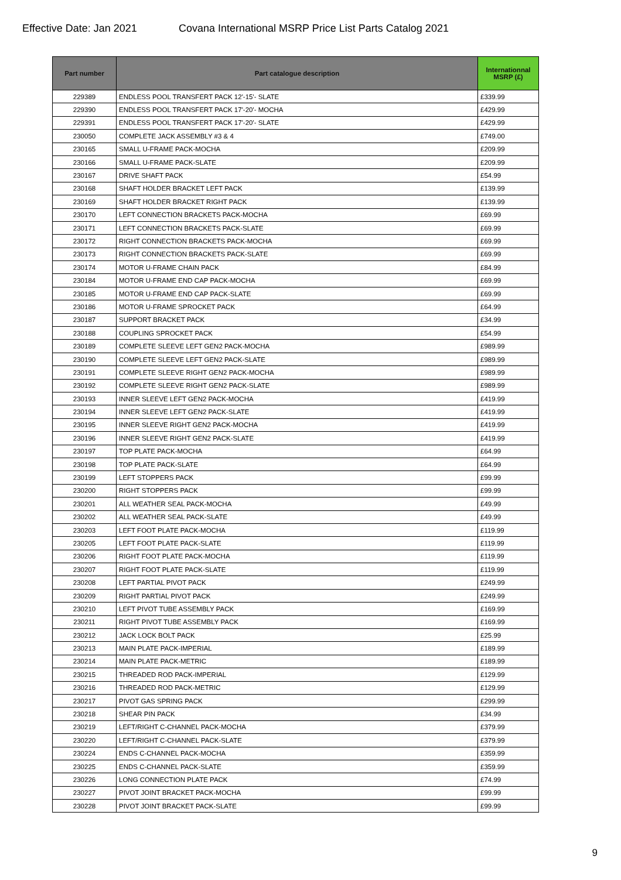Effective Date: Jan 2021 Covana International MSRP Price List Parts Catalog 2021
| Part number | Part catalogue description | Internationnal MSRP (£) |
| --- | --- | --- |
| 229389 | ENDLESS POOL TRANSFERT PACK 12'-15'- SLATE | £339.99 |
| 229390 | ENDLESS POOL TRANSFERT PACK 17'-20'- MOCHA | £429.99 |
| 229391 | ENDLESS POOL TRANSFERT PACK 17'-20'- SLATE | £429.99 |
| 230050 | COMPLETE JACK ASSEMBLY #3 & 4 | £749.00 |
| 230165 | SMALL U-FRAME PACK-MOCHA | £209.99 |
| 230166 | SMALL U-FRAME PACK-SLATE | £209.99 |
| 230167 | DRIVE SHAFT PACK | £54.99 |
| 230168 | SHAFT HOLDER BRACKET LEFT PACK | £139.99 |
| 230169 | SHAFT HOLDER BRACKET RIGHT PACK | £139.99 |
| 230170 | LEFT CONNECTION BRACKETS PACK-MOCHA | £69.99 |
| 230171 | LEFT CONNECTION BRACKETS PACK-SLATE | £69.99 |
| 230172 | RIGHT CONNECTION BRACKETS PACK-MOCHA | £69.99 |
| 230173 | RIGHT CONNECTION BRACKETS PACK-SLATE | £69.99 |
| 230174 | MOTOR U-FRAME CHAIN PACK | £84.99 |
| 230184 | MOTOR U-FRAME END CAP PACK-MOCHA | £69.99 |
| 230185 | MOTOR U-FRAME END CAP PACK-SLATE | £69.99 |
| 230186 | MOTOR U-FRAME SPROCKET PACK | £64.99 |
| 230187 | SUPPORT BRACKET PACK | £34.99 |
| 230188 | COUPLING SPROCKET PACK | £54.99 |
| 230189 | COMPLETE SLEEVE LEFT GEN2 PACK-MOCHA | £989.99 |
| 230190 | COMPLETE SLEEVE LEFT GEN2 PACK-SLATE | £989.99 |
| 230191 | COMPLETE SLEEVE RIGHT GEN2 PACK-MOCHA | £989.99 |
| 230192 | COMPLETE SLEEVE RIGHT GEN2 PACK-SLATE | £989.99 |
| 230193 | INNER SLEEVE LEFT GEN2 PACK-MOCHA | £419.99 |
| 230194 | INNER SLEEVE LEFT GEN2 PACK-SLATE | £419.99 |
| 230195 | INNER SLEEVE RIGHT GEN2 PACK-MOCHA | £419.99 |
| 230196 | INNER SLEEVE RIGHT GEN2 PACK-SLATE | £419.99 |
| 230197 | TOP PLATE PACK-MOCHA | £64.99 |
| 230198 | TOP PLATE PACK-SLATE | £64.99 |
| 230199 | LEFT STOPPERS PACK | £99.99 |
| 230200 | RIGHT STOPPERS PACK | £99.99 |
| 230201 | ALL WEATHER SEAL PACK-MOCHA | £49.99 |
| 230202 | ALL WEATHER SEAL PACK-SLATE | £49.99 |
| 230203 | LEFT FOOT PLATE PACK-MOCHA | £119.99 |
| 230205 | LEFT FOOT PLATE PACK-SLATE | £119.99 |
| 230206 | RIGHT FOOT PLATE PACK-MOCHA | £119.99 |
| 230207 | RIGHT FOOT PLATE PACK-SLATE | £119.99 |
| 230208 | LEFT PARTIAL PIVOT PACK | £249.99 |
| 230209 | RIGHT PARTIAL PIVOT PACK | £249.99 |
| 230210 | LEFT PIVOT TUBE ASSEMBLY PACK | £169.99 |
| 230211 | RIGHT PIVOT TUBE ASSEMBLY PACK | £169.99 |
| 230212 | JACK LOCK BOLT PACK | £25.99 |
| 230213 | MAIN PLATE PACK-IMPERIAL | £189.99 |
| 230214 | MAIN PLATE PACK-METRIC | £189.99 |
| 230215 | THREADED ROD PACK-IMPERIAL | £129.99 |
| 230216 | THREADED ROD PACK-METRIC | £129.99 |
| 230217 | PIVOT GAS SPRING PACK | £299.99 |
| 230218 | SHEAR PIN PACK | £34.99 |
| 230219 | LEFT/RIGHT C-CHANNEL PACK-MOCHA | £379.99 |
| 230220 | LEFT/RIGHT C-CHANNEL PACK-SLATE | £379.99 |
| 230224 | ENDS C-CHANNEL PACK-MOCHA | £359.99 |
| 230225 | ENDS C-CHANNEL PACK-SLATE | £359.99 |
| 230226 | LONG CONNECTION PLATE PACK | £74.99 |
| 230227 | PIVOT JOINT BRACKET PACK-MOCHA | £99.99 |
| 230228 | PIVOT JOINT BRACKET PACK-SLATE | £99.99 |
9